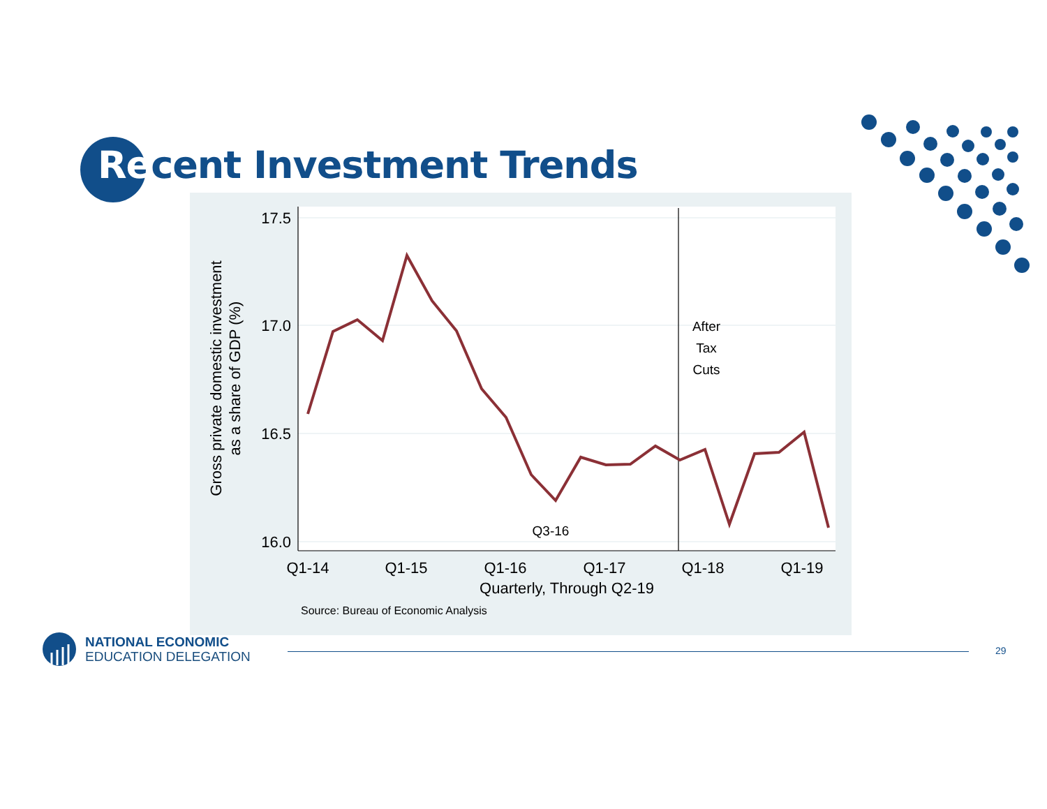Recent Investment Trends
17.5
17.0
16.5
16.0
Q1-14
Q1-15
Q1-16
Q1-17
Q1-18
Q1-19
Quarterly, Through Q2-19
Source: Bureau of Economic Analysis
After
Tax
Cuts
Q3-16
Gross private domestic investment
as a share of GDP (%)
NATIONAL ECONOMIC
EDUCATION DELEGATION
29